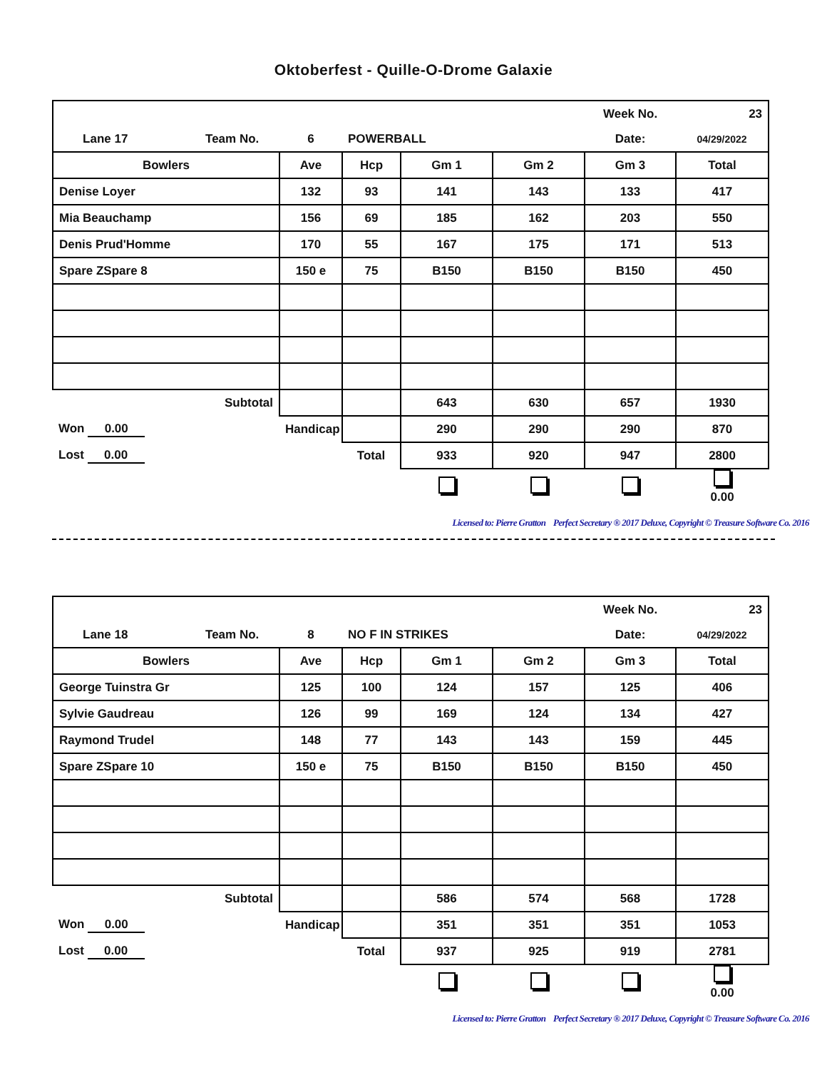Oktoberfest - Quille-O-Drome Galaxie
| | | | | | Week No. | 23 |
| Lane 17 Team No. | 6 | POWERBALL | | | Date: | 04/29/2022 |
| Bowlers | Ave | Hcp | Gm 1 | Gm 2 | Gm 3 | Total |
| Denise Loyer | 132 | 93 | 141 | 143 | 133 | 417 |
| Mia Beauchamp | 156 | 69 | 185 | 162 | 203 | 550 |
| Denis Prud'Homme | 170 | 55 | 167 | 175 | 171 | 513 |
| Spare ZSpare 8 | 150 e | 75 | B150 | B150 | B150 | 450 |
| Subtotal | | | 643 | 630 | 657 | 1930 |
| Won 0.00 | Handicap | | 290 | 290 | 290 | 870 |
| Lost 0.00 | | Total | 933 | 920 | 947 | 2800 |
| | | | | | | 0.00 |
Licensed to: Pierre Gratton Perfect Secretary ® 2017 Deluxe, Copyright © Treasure Software Co. 2016
| | | | | | Week No. | 23 |
| Lane 18 Team No. | 8 | NO F IN STRIKES | | | Date: | 04/29/2022 |
| Bowlers | Ave | Hcp | Gm 1 | Gm 2 | Gm 3 | Total |
| George Tuinstra Gr | 125 | 100 | 124 | 157 | 125 | 406 |
| Sylvie Gaudreau | 126 | 99 | 169 | 124 | 134 | 427 |
| Raymond Trudel | 148 | 77 | 143 | 143 | 159 | 445 |
| Spare ZSpare 10 | 150 e | 75 | B150 | B150 | B150 | 450 |
| Subtotal | | | 586 | 574 | 568 | 1728 |
| Won 0.00 | Handicap | | 351 | 351 | 351 | 1053 |
| Lost 0.00 | | Total | 937 | 925 | 919 | 2781 |
| | | | | | | 0.00 |
Licensed to: Pierre Gratton Perfect Secretary ® 2017 Deluxe, Copyright © Treasure Software Co. 2016